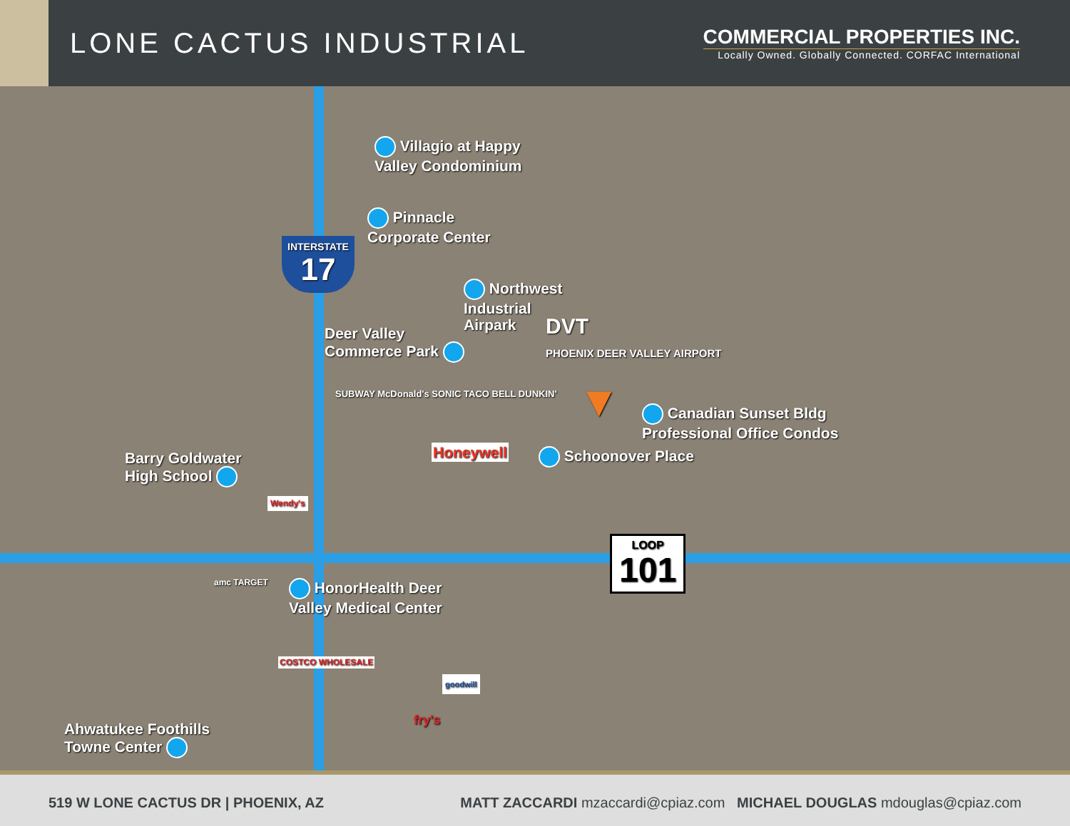LONE CACTUS INDUSTRIAL
COMMERCIAL PROPERTIES INC.
Locally Owned. Globally Connected. CORFAC International
Villagio at Happy
Valley Condominium
Pinnacle
Corporate Center
INTERSTATE
17
Northwest
Industrial
Airpark
Deer Valley
Commerce Park
DVT
PHOENIX DEER VALLEY AIRPORT
SUBWAY McDonald's SONIC TACO BELL DUNKIN'
Honeywell
▼
Canadian Sunset Bldg
Professional Office Condos
Schoonover Place
Barry Goldwater
High School
Wendy's
LOOP
101
amc TARGET
HonorHealth Deer
Valley Medical Center
COSTCO WHOLESALE
goodwill
fry's
Ahwatukee Foothills
Towne Center
519 W LONE CACTUS DR | PHOENIX, AZ
MATT ZACCARDI mzaccardi@cpiaz.com MICHAEL DOUGLAS mdouglas@cpiaz.com